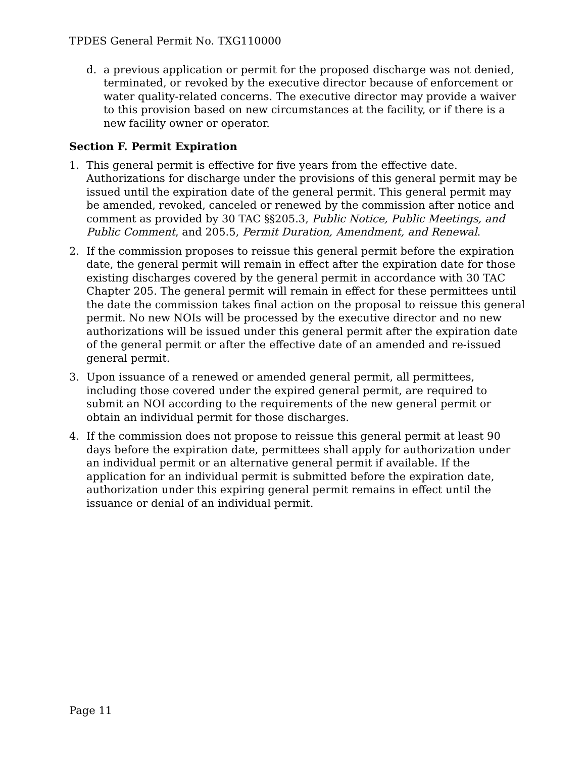TPDES General Permit No. TXG110000
d. a previous application or permit for the proposed discharge was not denied, terminated, or revoked by the executive director because of enforcement or water quality-related concerns. The executive director may provide a waiver to this provision based on new circumstances at the facility, or if there is a new facility owner or operator.
Section F. Permit Expiration
1. This general permit is effective for five years from the effective date. Authorizations for discharge under the provisions of this general permit may be issued until the expiration date of the general permit. This general permit may be amended, revoked, canceled or renewed by the commission after notice and comment as provided by 30 TAC §§205.3, Public Notice, Public Meetings, and Public Comment, and 205.5, Permit Duration, Amendment, and Renewal.
2. If the commission proposes to reissue this general permit before the expiration date, the general permit will remain in effect after the expiration date for those existing discharges covered by the general permit in accordance with 30 TAC Chapter 205. The general permit will remain in effect for these permittees until the date the commission takes final action on the proposal to reissue this general permit. No new NOIs will be processed by the executive director and no new authorizations will be issued under this general permit after the expiration date of the general permit or after the effective date of an amended and re-issued general permit.
3. Upon issuance of a renewed or amended general permit, all permittees, including those covered under the expired general permit, are required to submit an NOI according to the requirements of the new general permit or obtain an individual permit for those discharges.
4. If the commission does not propose to reissue this general permit at least 90 days before the expiration date, permittees shall apply for authorization under an individual permit or an alternative general permit if available. If the application for an individual permit is submitted before the expiration date, authorization under this expiring general permit remains in effect until the issuance or denial of an individual permit.
Page 11